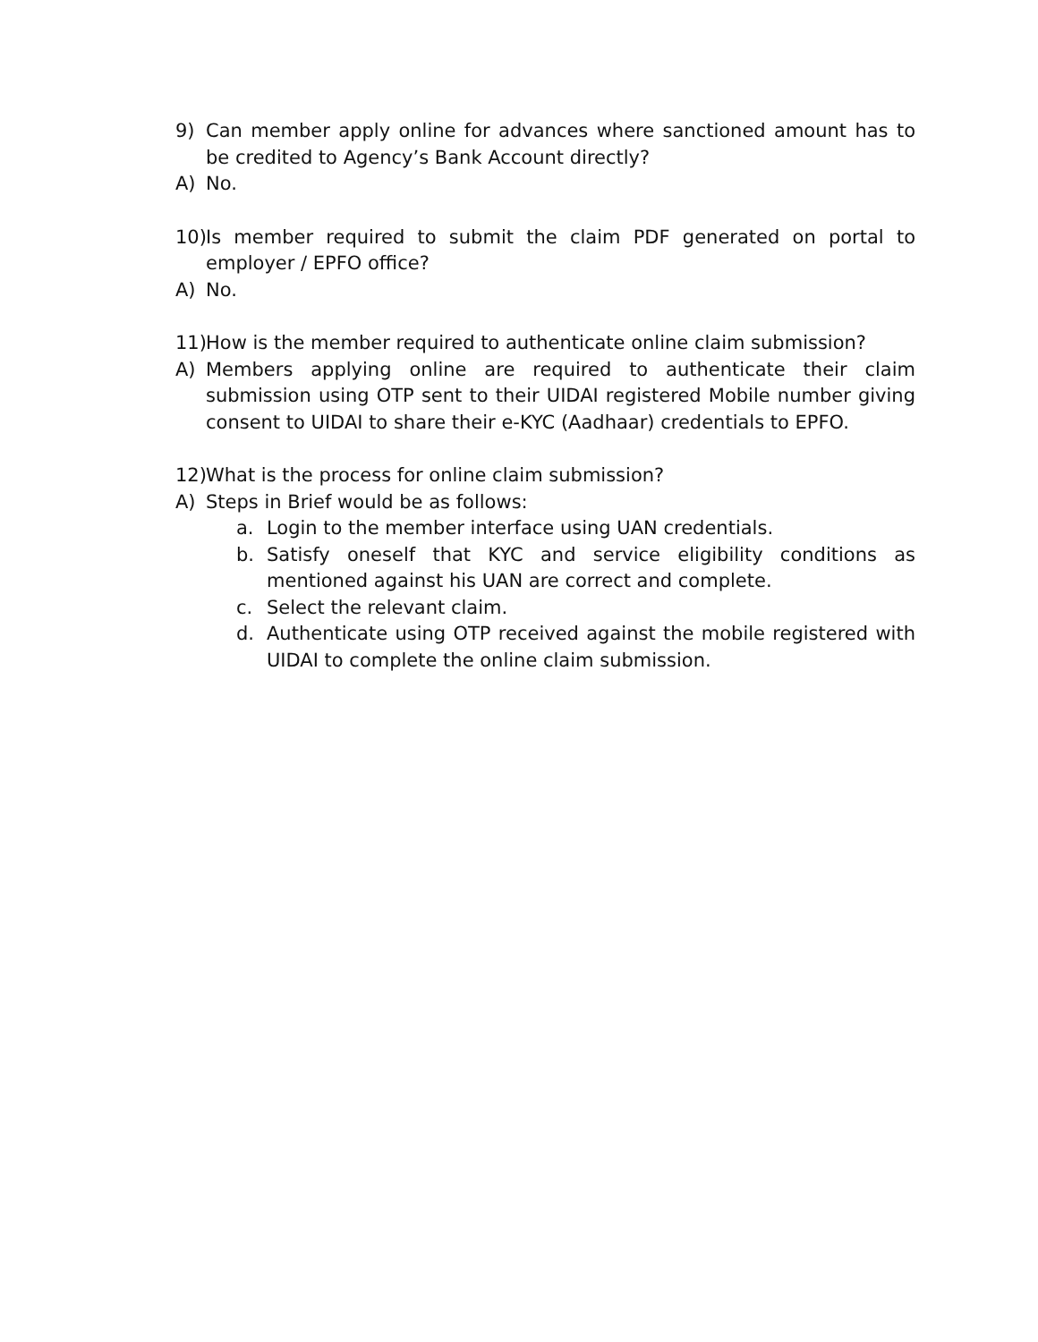9) Can member apply online for advances where sanctioned amount has to be credited to Agency’s Bank Account directly?
A) No.
10) Is member required to submit the claim PDF generated on portal to employer / EPFO office?
A) No.
11) How is the member required to authenticate online claim submission?
A) Members applying online are required to authenticate their claim submission using OTP sent to their UIDAI registered Mobile number giving consent to UIDAI to share their e-KYC (Aadhaar) credentials to EPFO.
12) What is the process for online claim submission?
A) Steps in Brief would be as follows:
a. Login to the member interface using UAN credentials.
b. Satisfy oneself that KYC and service eligibility conditions as mentioned against his UAN are correct and complete.
c. Select the relevant claim.
d. Authenticate using OTP received against the mobile registered with UIDAI to complete the online claim submission.